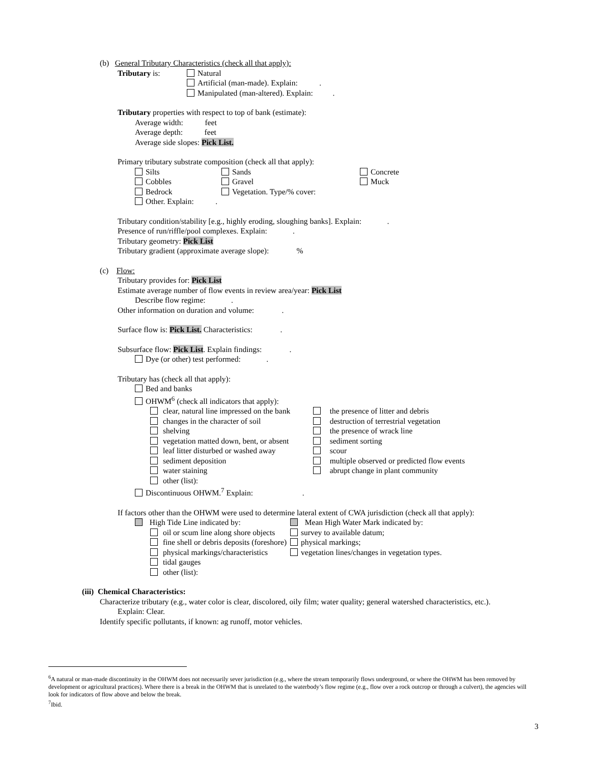(b) General Tributary Characteristics (check all that apply):
| Tributary is: | Natural Artificial (man-made). Explain: . Manipulated (man-altered). Explain: . |
Tributary properties with respect to top of bank (estimate):
Average width: feet
Average depth: feet
Average side slopes: Pick List.
Primary tributary substrate composition (check all that apply):
| Silts | Sands | Concrete |
| Cobbles | Gravel | Muck |
| Bedrock | Vegetation. Type/% cover: | |
| Other. Explain: . | | |
Tributary condition/stability [e.g., highly eroding, sloughing banks]. Explain: .
Presence of run/riffle/pool complexes. Explain: .
Tributary geometry: Pick List
Tributary gradient (approximate average slope): %
(c) Flow:
Tributary provides for: Pick List
Estimate average number of flow events in review area/year: Pick List
Describe flow regime: .
Other information on duration and volume: .
Surface flow is: Pick List. Characteristics: .
Subsurface flow: Pick List. Explain findings: .
Dye (or other) test performed: .
Tributary has (check all that apply):
Bed and banks
OHWM<sup>6</sup> (check all indicators that apply):
| clear, natural line impressed on the bank | the presence of litter and debris |
| changes in the character of soil | destruction of terrestrial vegetation |
| shelving | the presence of wrack line |
| vegetation matted down, bent, or absent | sediment sorting |
| leaf litter disturbed or washed away | scour |
| sediment deposition | multiple observed or predicted flow events |
| water staining | abrupt change in plant community |
| other (list): | |
Discontinuous OHWM.<sup>7</sup> Explain: .
If factors other than the OHWM were used to determine lateral extent of CWA jurisdiction (check all that apply):
| High Tide Line indicated by: | | Mean High Water Mark indicated by: |
| | oil or scum line along shore objects | survey to available datum; |
| | fine shell or debris deposits (foreshore) | physical markings; |
| | physical markings/characteristics | vegetation lines/changes in vegetation types. |
| | tidal gauges | |
| | other (list): | |
(iii) Chemical Characteristics:
Characterize tributary (e.g., water color is clear, discolored, oily film; water quality; general watershed characteristics, etc.).
Explain: Clear.
Identify specific pollutants, if known: ag runoff, motor vehicles.
<sup>6</sup> A natural or man-made discontinuity in the OHWM does not necessarily sever jurisdiction (e.g., where the stream temporarily flows underground, or where the OHWM has been removed by development or agricultural practices). Where there is a break in the OHWM that is unrelated to the waterbody’s flow regime (e.g., flow over a rock outcrop or through a culvert), the agencies will look for indicators of flow above and below the break.
<sup>7</sup> Ibid.
3